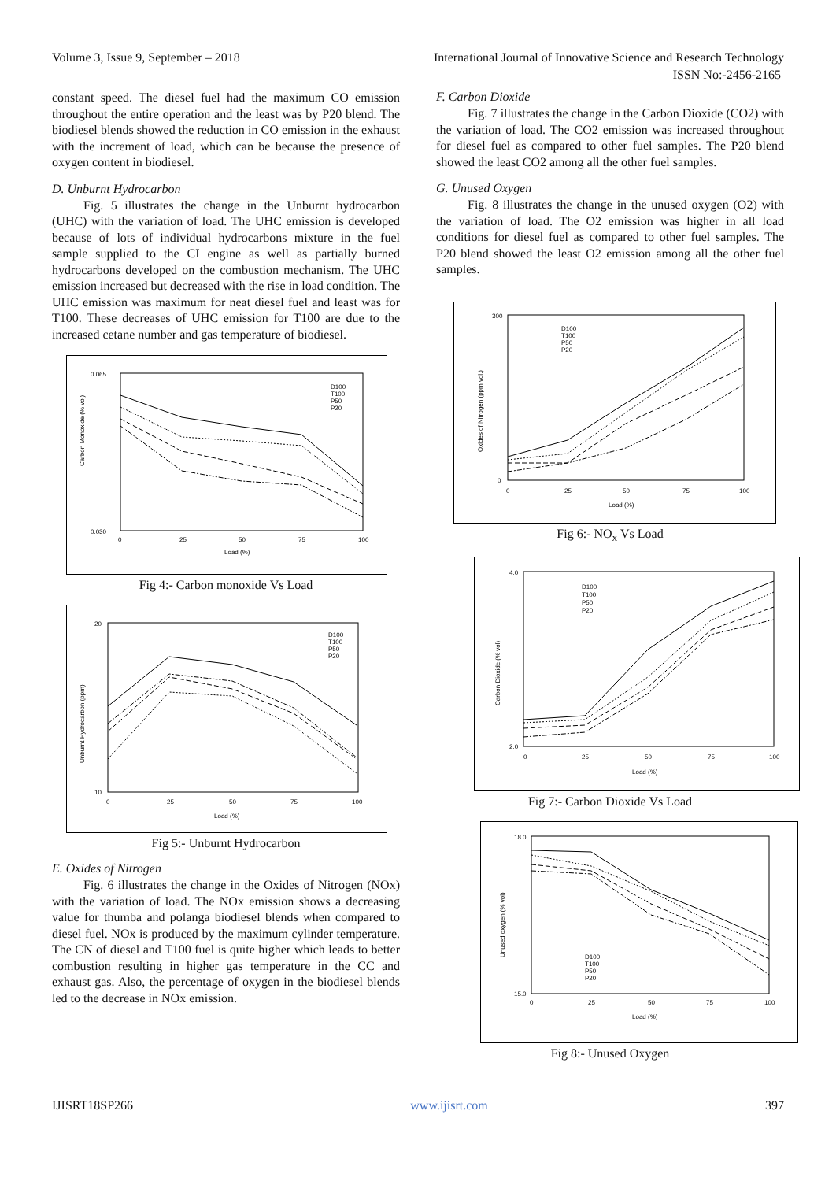Volume 3, Issue 9, September – 2018 International Journal of Innovative Science and Research Technology
ISSN No:-2456-2165
constant speed. The diesel fuel had the maximum CO emission throughout the entire operation and the least was by P20 blend. The biodiesel blends showed the reduction in CO emission in the exhaust with the increment of load, which can be because the presence of oxygen content in biodiesel.
D. Unburnt Hydrocarbon
Fig. 5 illustrates the change in the Unburnt hydrocarbon (UHC) with the variation of load. The UHC emission is developed because of lots of individual hydrocarbons mixture in the fuel sample supplied to the CI engine as well as partially burned hydrocarbons developed on the combustion mechanism. The UHC emission increased but decreased with the rise in load condition. The UHC emission was maximum for neat diesel fuel and least was for T100. These decreases of UHC emission for T100 are due to the increased cetane number and gas temperature of biodiesel.
0.065
0.030
0
25
50
75
100
Load (%)
Carbon Monoxide (% vol)
D100
T100
P50
P20
Fig 4:- Carbon monoxide Vs Load
20
10
0
25
50
75
100
Load (%)
Unburnt Hydrocarbon (ppm)
D100
T100
P50
P20
Fig 5:- Unburnt Hydrocarbon
E. Oxides of Nitrogen
Fig. 6 illustrates the change in the Oxides of Nitrogen (NOx) with the variation of load. The NOx emission shows a decreasing value for thumba and polanga biodiesel blends when compared to diesel fuel. NOx is produced by the maximum cylinder temperature. The CN of diesel and T100 fuel is quite higher which leads to better combustion resulting in higher gas temperature in the CC and exhaust gas. Also, the percentage of oxygen in the biodiesel blends led to the decrease in NOx emission.
F. Carbon Dioxide
Fig. 7 illustrates the change in the Carbon Dioxide (CO2) with the variation of load. The CO2 emission was increased throughout for diesel fuel as compared to other fuel samples. The P20 blend showed the least CO2 among all the other fuel samples.
G. Unused Oxygen
Fig. 8 illustrates the change in the unused oxygen (O2) with the variation of load. The O2 emission was higher in all load conditions for diesel fuel as compared to other fuel samples. The P20 blend showed the least O2 emission among all the other fuel samples.
300
0
0
25
50
75
100
Load (%)
Oxides of Nitrogen (ppm vol.)
D100
T100
P50
P20
Fig 6:- NO<sub>x</sub> Vs Load
4.0
2.0
0
25
50
75
100
Load (%)
Carbon Dioxide (% vol)
D100
T100
P50
P20
Fig 7:- Carbon Dioxide Vs Load
18.0
15.0
0
25
50
75
100
Load (%)
Unused oxygen (% vol)
D100
T100
P50
P20
Fig 8:- Unused Oxygen
IJISRT18SP266 www.ijisrt.com 397